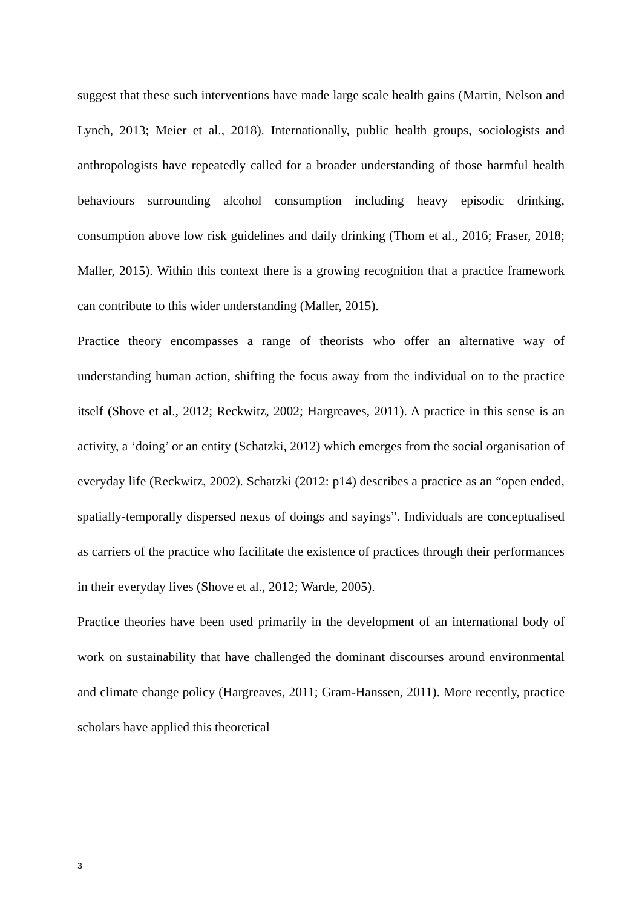suggest that these such interventions have made large scale health gains (Martin, Nelson and Lynch, 2013; Meier et al., 2018). Internationally, public health groups, sociologists and anthropologists have repeatedly called for a broader understanding of those harmful health behaviours surrounding alcohol consumption including heavy episodic drinking, consumption above low risk guidelines and daily drinking (Thom et al., 2016; Fraser, 2018; Maller, 2015). Within this context there is a growing recognition that a practice framework can contribute to this wider understanding (Maller, 2015).
Practice theory encompasses a range of theorists who offer an alternative way of understanding human action, shifting the focus away from the individual on to the practice itself (Shove et al., 2012; Reckwitz, 2002; Hargreaves, 2011). A practice in this sense is an activity, a ‘doing’ or an entity (Schatzki, 2012) which emerges from the social organisation of everyday life (Reckwitz, 2002). Schatzki (2012: p14) describes a practice as an “open ended, spatially-temporally dispersed nexus of doings and sayings”. Individuals are conceptualised as carriers of the practice who facilitate the existence of practices through their performances in their everyday lives (Shove et al., 2012; Warde, 2005).
Practice theories have been used primarily in the development of an international body of work on sustainability that have challenged the dominant discourses around environmental and climate change policy (Hargreaves, 2011; Gram-Hanssen, 2011). More recently, practice scholars have applied this theoretical
3